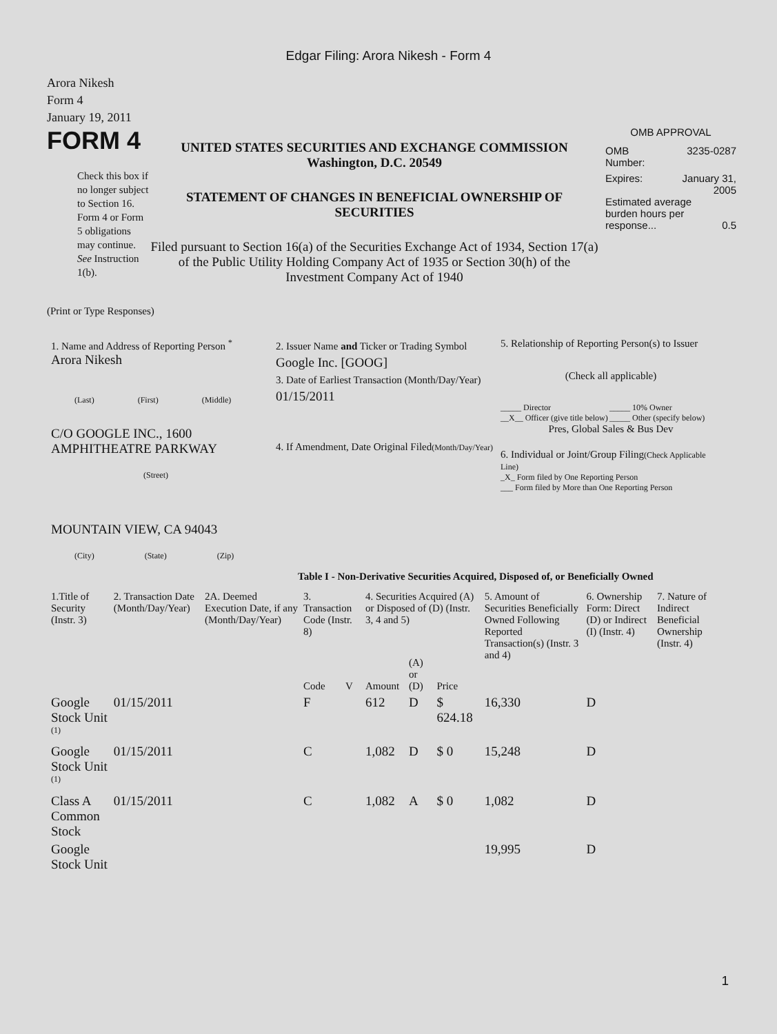Edgar Filing: Arora Nikesh - Form 4
Arora Nikesh
Form 4
January 19, 2011
FORM 4
Check this box if no longer subject to Section 16. Form 4 or Form 5 obligations may continue. See Instruction 1(b).
UNITED STATES SECURITIES AND EXCHANGE COMMISSION
Washington, D.C. 20549
STATEMENT OF CHANGES IN BENEFICIAL OWNERSHIP OF SECURITIES
Filed pursuant to Section 16(a) of the Securities Exchange Act of 1934, Section 17(a) of the Public Utility Holding Company Act of 1935 or Section 30(h) of the Investment Company Act of 1940
OMB APPROVAL
OMB
Number: 3235-0287
Expires: January 31,
2005
Estimated average burden hours per response... 0.5
(Print or Type Responses)
1. Name and Address of Reporting Person <sup>*</sup>
Arora Nikesh
(Last) (First) (Middle)
C/O GOOGLE INC., 1600 AMPHITHEATRE PARKWAY
(Street)
MOUNTAIN VIEW, CA 94043
(City) (State) (Zip)
2. Issuer Name and Ticker or Trading Symbol
Google Inc. [GOOG]
3. Date of Earliest Transaction (Month/Day/Year)
01/15/2011
4. If Amendment, Date Original Filed(Month/Day/Year)
5. Relationship of Reporting Person(s) to Issuer
(Check all applicable)
_____ Director
__X__ Officer (give title below) _____ 10% Owner
_____ Other (specify below)
Pres, Global Sales & Bus Dev
6. Individual or Joint/Group Filing(Check Applicable Line)
_X_ Form filed by One Reporting Person
___ Form filed by More than One Reporting Person
Table I - Non-Derivative Securities Acquired, Disposed of, or Beneficially Owned
| 1.Title of Security (Instr. 3) | 2. Transaction Date (Month/Day/Year) | 2A. Deemed Execution Date, if any (Month/Day/Year) | 3. Transaction Code (Instr. 8) | | 4. Securities Acquired (A) or Disposed of (D) (Instr. 3, 4 and 5) | | | 5. Amount of Securities Beneficially Owned Following Reported Transaction(s) (Instr. 3 and 4) | 6. Ownership Form: Direct (D) or Indirect (I) (Instr. 4) | 7. Nature of Indirect Beneficial Ownership (Instr. 4) |
| --- | --- | --- | --- | --- | --- | --- | --- | --- | --- | --- |
| | | | Code | V | Amount | (A) or (D) | Price | | | |
| Google Stock Unit <sup>(1)</sup> | 01/15/2011 | | F | | 612 | D | $ 624.18 | 16,330 | D | |
| Google Stock Unit <sup>(1)</sup> | 01/15/2011 | | C | | 1,082 | D | $ 0 | 15,248 | D | |
| Class A Common Stock | 01/15/2011 | | C | | 1,082 | A | $ 0 | 1,082 | D | |
| Google Stock Unit | | | | | | | | 19,995 | D | |
1